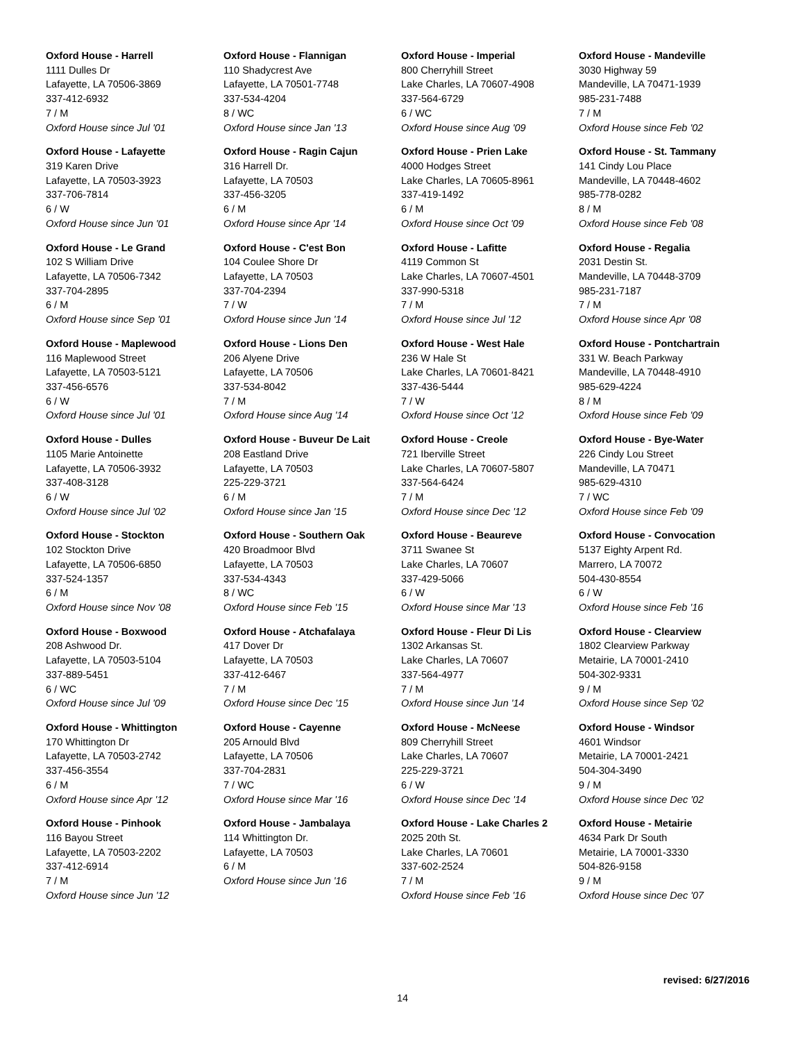Oxford House - Harrell
1111 Dulles Dr
Lafayette, LA 70506-3869
337-412-6932
7 / M
Oxford House since Jul '01
Oxford House - Lafayette
319 Karen Drive
Lafayette, LA 70503-3923
337-706-7814
6 / W
Oxford House since Jun '01
Oxford House - Le Grand
102 S William Drive
Lafayette, LA 70506-7342
337-704-2895
6 / M
Oxford House since Sep '01
Oxford House - Maplewood
116 Maplewood Street
Lafayette, LA 70503-5121
337-456-6576
6 / W
Oxford House since Jul '01
Oxford House - Dulles
1105 Marie Antoinette
Lafayette, LA 70506-3932
337-408-3128
6 / W
Oxford House since Jul '02
Oxford House - Stockton
102 Stockton Drive
Lafayette, LA 70506-6850
337-524-1357
6 / M
Oxford House since Nov '08
Oxford House - Boxwood
208 Ashwood Dr.
Lafayette, LA 70503-5104
337-889-5451
6 / WC
Oxford House since Jul '09
Oxford House - Whittington
170 Whittington Dr
Lafayette, LA 70503-2742
337-456-3554
6 / M
Oxford House since Apr '12
Oxford House - Pinhook
116 Bayou Street
Lafayette, LA 70503-2202
337-412-6914
7 / M
Oxford House since Jun '12
Oxford House - Flannigan
110 Shadycrest Ave
Lafayette, LA 70501-7748
337-534-4204
8 / WC
Oxford House since Jan '13
Oxford House - Ragin Cajun
316 Harrell Dr.
Lafayette, LA 70503
337-456-3205
6 / M
Oxford House since Apr '14
Oxford House - C'est Bon
104 Coulee Shore Dr
Lafayette, LA 70503
337-704-2394
7 / W
Oxford House since Jun '14
Oxford House - Lions Den
206 Alyene Drive
Lafayette, LA 70506
337-534-8042
7 / M
Oxford House since Aug '14
Oxford House - Buveur De Lait
208 Eastland Drive
Lafayette, LA 70503
225-229-3721
6 / M
Oxford House since Jan '15
Oxford House - Southern Oak
420 Broadmoor Blvd
Lafayette, LA 70503
337-534-4343
8 / WC
Oxford House since Feb '15
Oxford House - Atchafalaya
417 Dover Dr
Lafayette, LA 70503
337-412-6467
7 / M
Oxford House since Dec '15
Oxford House - Cayenne
205 Arnould Blvd
Lafayette, LA 70506
337-704-2831
7 / WC
Oxford House since Mar '16
Oxford House - Jambalaya
114 Whittington Dr.
Lafayette, LA 70503
6 / M
Oxford House since Jun '16
Oxford House - Imperial
800 Cherryhill Street
Lake Charles, LA 70607-4908
337-564-6729
6 / WC
Oxford House since Aug '09
Oxford House - Prien Lake
4000 Hodges Street
Lake Charles, LA 70605-8961
337-419-1492
6 / M
Oxford House since Oct '09
Oxford House - Lafitte
4119 Common St
Lake Charles, LA 70607-4501
337-990-5318
7 / M
Oxford House since Jul '12
Oxford House - West Hale
236 W Hale St
Lake Charles, LA 70601-8421
337-436-5444
7 / W
Oxford House since Oct '12
Oxford House - Creole
721 Iberville Street
Lake Charles, LA 70607-5807
337-564-6424
7 / M
Oxford House since Dec '12
Oxford House - Beaureve
3711 Swanee St
Lake Charles, LA 70607
337-429-5066
6 / W
Oxford House since Mar '13
Oxford House - Fleur Di Lis
1302 Arkansas St.
Lake Charles, LA 70607
337-564-4977
7 / M
Oxford House since Jun '14
Oxford House - McNeese
809 Cherryhill Street
Lake Charles, LA 70607
225-229-3721
6 / W
Oxford House since Dec '14
Oxford House - Lake Charles 2
2025 20th St.
Lake Charles, LA 70601
337-602-2524
7 / M
Oxford House since Feb '16
Oxford House - Mandeville
3030 Highway 59
Mandeville, LA 70471-1939
985-231-7488
7 / M
Oxford House since Feb '02
Oxford House - St. Tammany
141 Cindy Lou Place
Mandeville, LA 70448-4602
985-778-0282
8 / M
Oxford House since Feb '08
Oxford House - Regalia
2031 Destin St.
Mandeville, LA 70448-3709
985-231-7187
7 / M
Oxford House since Apr '08
Oxford House - Pontchartrain
331 W. Beach Parkway
Mandeville, LA 70448-4910
985-629-4224
8 / M
Oxford House since Feb '09
Oxford House - Bye-Water
226 Cindy Lou Street
Mandeville, LA 70471
985-629-4310
7 / WC
Oxford House since Feb '09
Oxford House - Convocation
5137 Eighty Arpent Rd.
Marrero, LA 70072
504-430-8554
6 / W
Oxford House since Feb '16
Oxford House - Clearview
1802 Clearview Parkway
Metairie, LA 70001-2410
504-302-9331
9 / M
Oxford House since Sep '02
Oxford House - Windsor
4601 Windsor
Metairie, LA 70001-2421
504-304-3490
9 / M
Oxford House since Dec '02
Oxford House - Metairie
4634 Park Dr South
Metairie, LA 70001-3330
504-826-9158
9 / M
Oxford House since Dec '07
revised: 6/27/2016
14